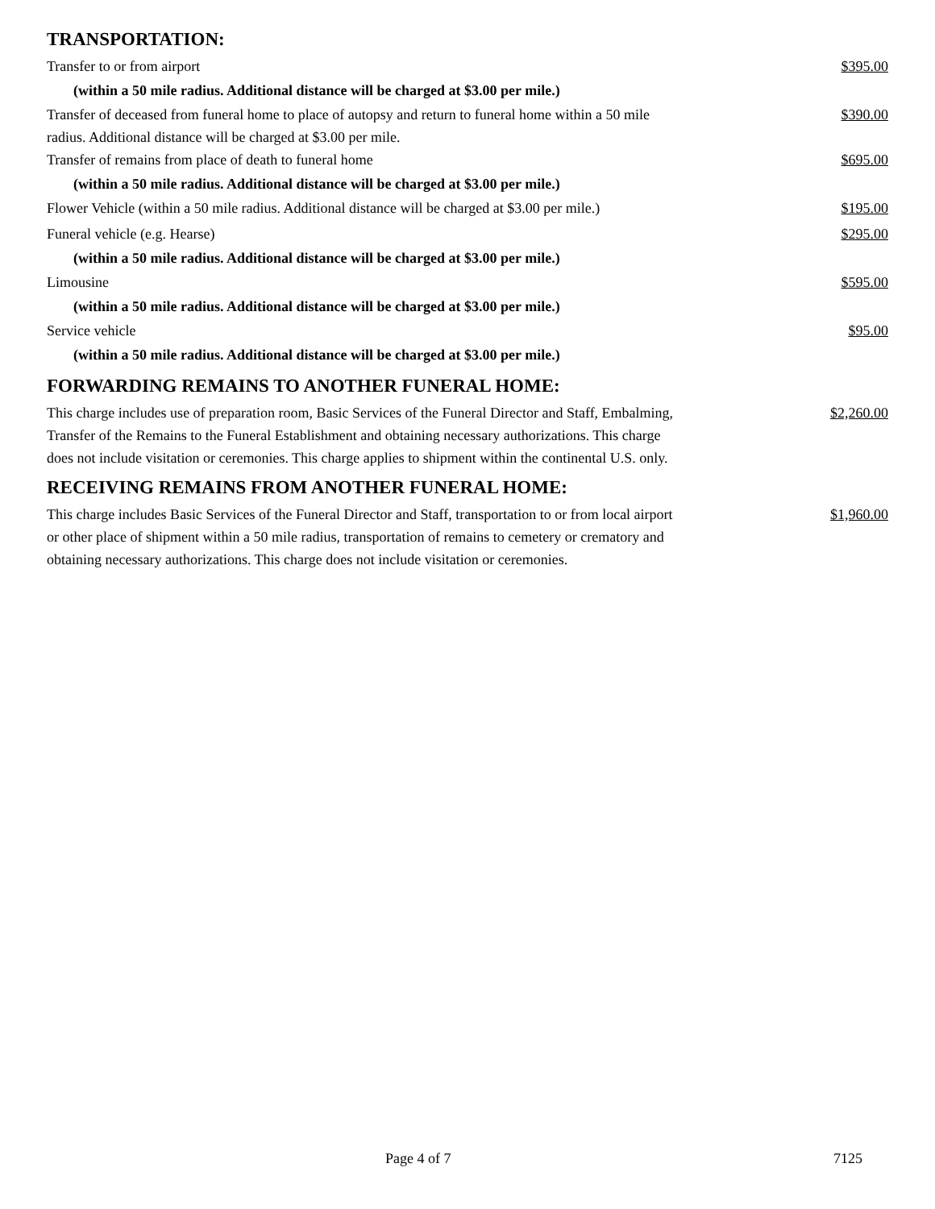TRANSPORTATION:
Transfer to or from airport $395.00
(within a 50 mile radius. Additional distance will be charged at $3.00 per mile.)
Transfer of deceased from funeral home to place of autopsy and return to funeral home within a 50 mile radius. Additional distance will be charged at $3.00 per mile. $390.00
Transfer of remains from place of death to funeral home $695.00
(within a 50 mile radius. Additional distance will be charged at $3.00 per mile.)
Flower Vehicle (within a 50 mile radius. Additional distance will be charged at $3.00 per mile.) $195.00
Funeral vehicle (e.g. Hearse) $295.00
(within a 50 mile radius. Additional distance will be charged at $3.00 per mile.)
Limousine $595.00
(within a 50 mile radius. Additional distance will be charged at $3.00 per mile.)
Service vehicle $95.00
(within a 50 mile radius. Additional distance will be charged at $3.00 per mile.)
FORWARDING REMAINS TO ANOTHER FUNERAL HOME:
This charge includes use of preparation room, Basic Services of the Funeral Director and Staff, Embalming, Transfer of the Remains to the Funeral Establishment and obtaining necessary authorizations. This charge does not include visitation or ceremonies. This charge applies to shipment within the continental U.S. only. $2,260.00
RECEIVING REMAINS FROM ANOTHER FUNERAL HOME:
This charge includes Basic Services of the Funeral Director and Staff, transportation to or from local airport or other place of shipment within a 50 mile radius, transportation of remains to cemetery or crematory and obtaining necessary authorizations. This charge does not include visitation or ceremonies. $1,960.00
Page 4 of 7 7125